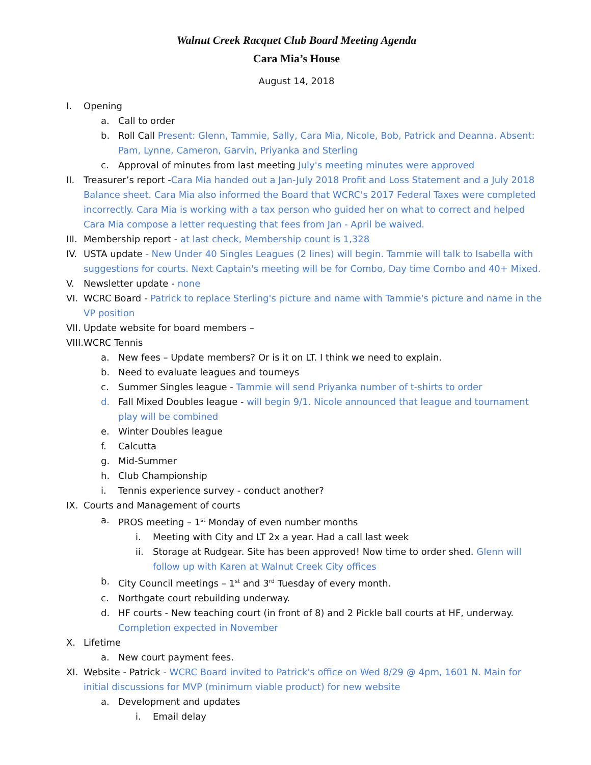Walnut Creek Racquet Club Board Meeting Agenda
Cara Mia’s House
August 14, 2018
I. Opening
a. Call to order
b. Roll Call Present: Glenn, Tammie, Sally, Cara Mia, Nicole, Bob, Patrick and Deanna. Absent: Pam, Lynne, Cameron, Garvin, Priyanka and Sterling
c. Approval of minutes from last meeting July's meeting minutes were approved
II. Treasurer’s report -Cara Mia handed out a Jan-July 2018 Profit and Loss Statement and a July 2018 Balance sheet. Cara Mia also informed the Board that WCRC's 2017 Federal Taxes were completed incorrectly. Cara Mia is working with a tax person who guided her on what to correct and helped Cara Mia compose a letter requesting that fees from Jan - April be waived.
III. Membership report - at last check, Membership count is 1,328
IV. USTA update - New Under 40 Singles Leagues (2 lines) will begin. Tammie will talk to Isabella with suggestions for courts. Next Captain's meeting will be for Combo, Day time Combo and 40+ Mixed.
V. Newsletter update - none
VI. WCRC Board - Patrick to replace Sterling's picture and name with Tammie's picture and name in the VP position
VII. Update website for board members –
VIII. WCRC Tennis
a. New fees – Update members? Or is it on LT. I think we need to explain.
b. Need to evaluate leagues and tourneys
c. Summer Singles league - Tammie will send Priyanka number of t-shirts to order
d. Fall Mixed Doubles league - will begin 9/1. Nicole announced that league and tournament play will be combined
e. Winter Doubles league
f. Calcutta
g. Mid-Summer
h. Club Championship
i. Tennis experience survey - conduct another?
IX. Courts and Management of courts
a. PROS meeting – 1<sup>st</sup> Monday of even number months
i. Meeting with City and LT 2x a year. Had a call last week
ii. Storage at Rudgear. Site has been approved! Now time to order shed. Glenn will follow up with Karen at Walnut Creek City offices
b. City Council meetings – 1<sup>st</sup> and 3<sup>rd</sup> Tuesday of every month.
c. Northgate court rebuilding underway.
d. HF courts - New teaching court (in front of 8) and 2 Pickle ball courts at HF, underway. Completion expected in November
X. Lifetime
a. New court payment fees.
XI. Website - Patrick - WCRC Board invited to Patrick's office on Wed 8/29 @ 4pm, 1601 N. Main for initial discussions for MVP (minimum viable product) for new website
a. Development and updates
i. Email delay